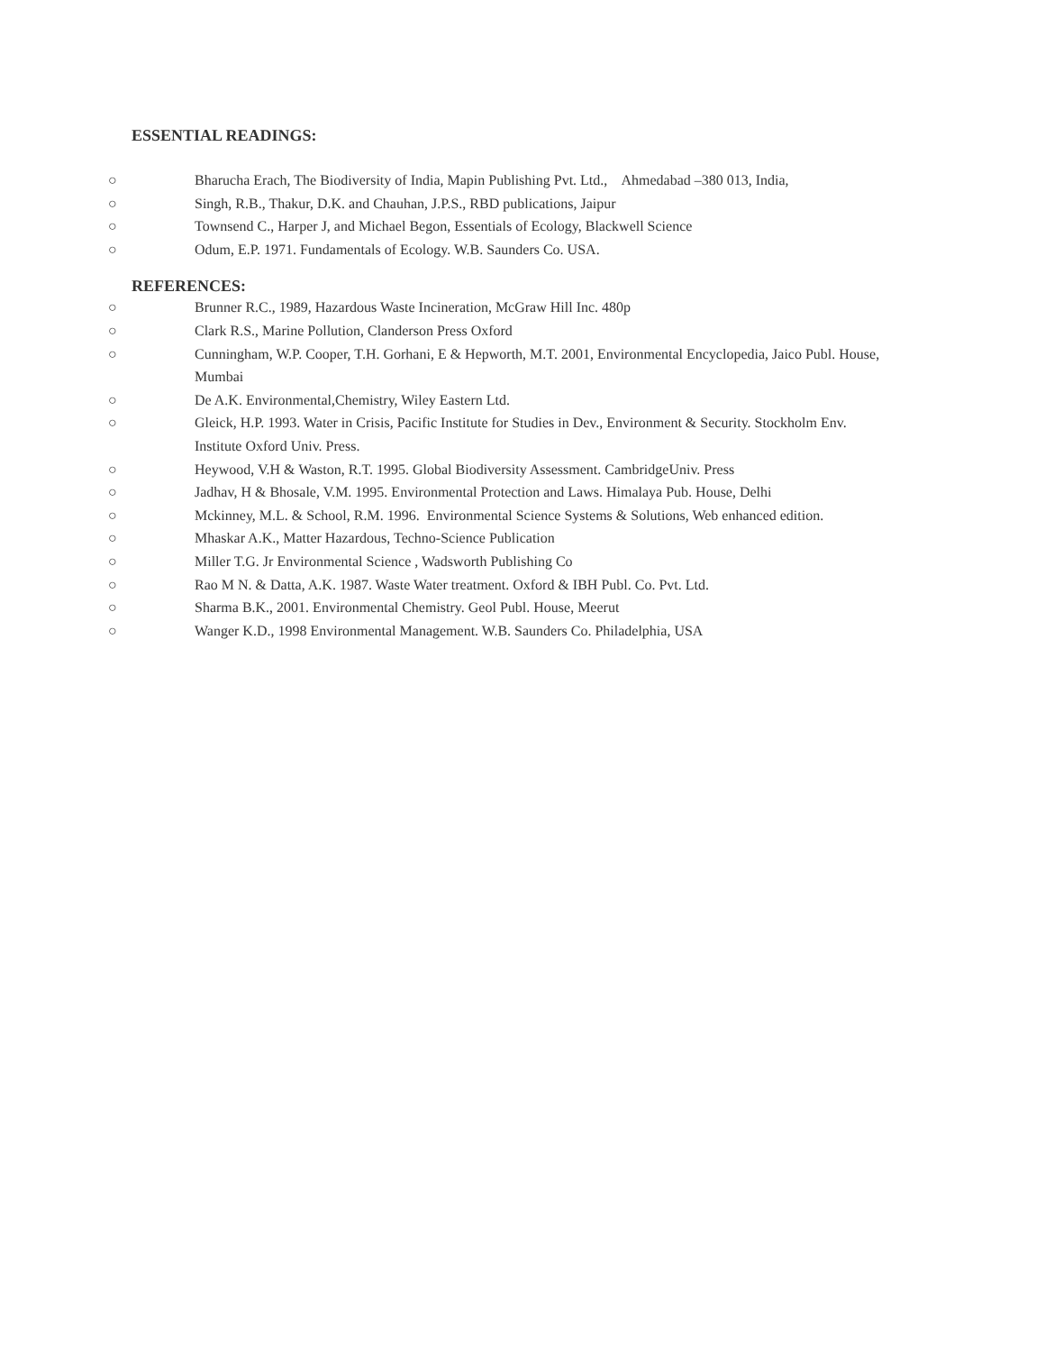ESSENTIAL READINGS:
○ Bharucha Erach, The Biodiversity of India, Mapin Publishing Pvt. Ltd., Ahmedabad –380 013, India,
○ Singh, R.B., Thakur, D.K. and Chauhan, J.P.S., RBD publications, Jaipur
○ Townsend C., Harper J, and Michael Begon, Essentials of Ecology, Blackwell Science
○ Odum, E.P. 1971. Fundamentals of Ecology. W.B. Saunders Co. USA.
REFERENCES:
○ Brunner R.C., 1989, Hazardous Waste Incineration, McGraw Hill Inc. 480p
○ Clark R.S., Marine Pollution, Clanderson Press Oxford
○ Cunningham, W.P. Cooper, T.H. Gorhani, E & Hepworth, M.T. 2001, Environmental Encyclopedia, Jaico Publ. House, Mumbai
○ De A.K. Environmental,Chemistry, Wiley Eastern Ltd.
○ Gleick, H.P. 1993. Water in Crisis, Pacific Institute for Studies in Dev., Environment & Security. Stockholm Env. Institute Oxford Univ. Press.
○ Heywood, V.H & Waston, R.T. 1995. Global Biodiversity Assessment. CambridgeUniv. Press
○ Jadhav, H & Bhosale, V.M. 1995. Environmental Protection and Laws. Himalaya Pub. House, Delhi
○ Mckinney, M.L. & School, R.M. 1996. Environmental Science Systems & Solutions, Web enhanced edition.
○ Mhaskar A.K., Matter Hazardous, Techno-Science Publication
○ Miller T.G. Jr Environmental Science , Wadsworth Publishing Co
○ Rao M N. & Datta, A.K. 1987. Waste Water treatment. Oxford & IBH Publ. Co. Pvt. Ltd.
○ Sharma B.K., 2001. Environmental Chemistry. Geol Publ. House, Meerut
○ Wanger K.D., 1998 Environmental Management. W.B. Saunders Co. Philadelphia, USA